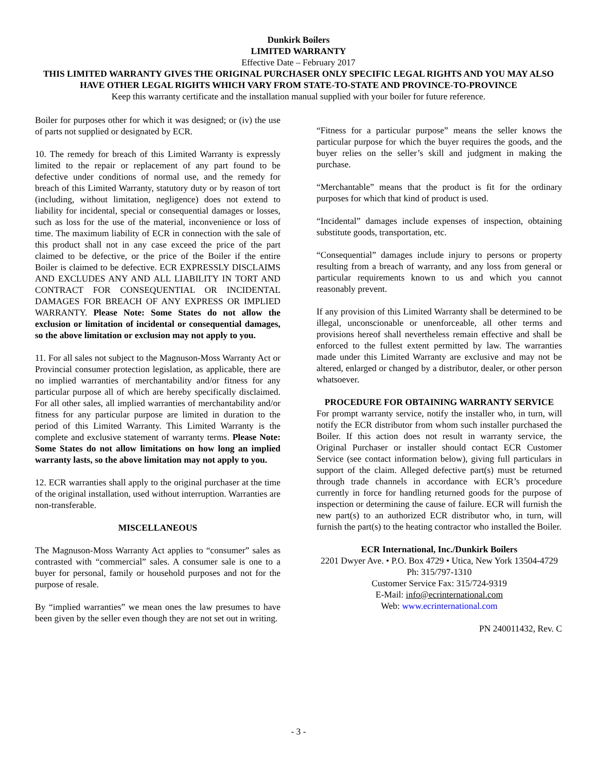Dunkirk Boilers
LIMITED WARRANTY
Effective Date – February 2017
THIS LIMITED WARRANTY GIVES THE ORIGINAL PURCHASER ONLY SPECIFIC LEGAL RIGHTS AND YOU MAY ALSO HAVE OTHER LEGAL RIGHTS WHICH VARY FROM STATE-TO-STATE AND PROVINCE-TO-PROVINCE
Keep this warranty certificate and the installation manual supplied with your boiler for future reference.
Boiler for purposes other for which it was designed; or (iv) the use of parts not supplied or designated by ECR.
10. The remedy for breach of this Limited Warranty is expressly limited to the repair or replacement of any part found to be defective under conditions of normal use, and the remedy for breach of this Limited Warranty, statutory duty or by reason of tort (including, without limitation, negligence) does not extend to liability for incidental, special or consequential damages or losses, such as loss for the use of the material, inconvenience or loss of time. The maximum liability of ECR in connection with the sale of this product shall not in any case exceed the price of the part claimed to be defective, or the price of the Boiler if the entire Boiler is claimed to be defective. ECR EXPRESSLY DISCLAIMS AND EXCLUDES ANY AND ALL LIABILITY IN TORT AND CONTRACT FOR CONSEQUENTIAL OR INCIDENTAL DAMAGES FOR BREACH OF ANY EXPRESS OR IMPLIED WARRANTY. Please Note: Some States do not allow the exclusion or limitation of incidental or consequential damages, so the above limitation or exclusion may not apply to you.
11. For all sales not subject to the Magnuson-Moss Warranty Act or Provincial consumer protection legislation, as applicable, there are no implied warranties of merchantability and/or fitness for any particular purpose all of which are hereby specifically disclaimed. For all other sales, all implied warranties of merchantability and/or fitness for any particular purpose are limited in duration to the period of this Limited Warranty. This Limited Warranty is the complete and exclusive statement of warranty terms. Please Note: Some States do not allow limitations on how long an implied warranty lasts, so the above limitation may not apply to you.
12. ECR warranties shall apply to the original purchaser at the time of the original installation, used without interruption. Warranties are non-transferable.
MISCELLANEOUS
The Magnuson-Moss Warranty Act applies to “consumer” sales as contrasted with “commercial” sales. A consumer sale is one to a buyer for personal, family or household purposes and not for the purpose of resale.
By “implied warranties” we mean ones the law presumes to have been given by the seller even though they are not set out in writing.
“Fitness for a particular purpose” means the seller knows the particular purpose for which the buyer requires the goods, and the buyer relies on the seller’s skill and judgment in making the purchase.
“Merchantable” means that the product is fit for the ordinary purposes for which that kind of product is used.
“Incidental” damages include expenses of inspection, obtaining substitute goods, transportation, etc.
“Consequential” damages include injury to persons or property resulting from a breach of warranty, and any loss from general or particular requirements known to us and which you cannot reasonably prevent.
If any provision of this Limited Warranty shall be determined to be illegal, unconscionable or unenforceable, all other terms and provisions hereof shall nevertheless remain effective and shall be enforced to the fullest extent permitted by law. The warranties made under this Limited Warranty are exclusive and may not be altered, enlarged or changed by a distributor, dealer, or other person whatsoever.
PROCEDURE FOR OBTAINING WARRANTY SERVICE
For prompt warranty service, notify the installer who, in turn, will notify the ECR distributor from whom such installer purchased the Boiler. If this action does not result in warranty service, the Original Purchaser or installer should contact ECR Customer Service (see contact information below), giving full particulars in support of the claim. Alleged defective part(s) must be returned through trade channels in accordance with ECR’s procedure currently in force for handling returned goods for the purpose of inspection or determining the cause of failure. ECR will furnish the new part(s) to an authorized ECR distributor who, in turn, will furnish the part(s) to the heating contractor who installed the Boiler.
ECR International, Inc./Dunkirk Boilers
2201 Dwyer Ave. • P.O. Box 4729 • Utica, New York 13504-4729
Ph: 315/797-1310
Customer Service Fax: 315/724-9319
E-Mail: info@ecrinternational.com
Web: www.ecrinternational.com
PN 240011432, Rev. C
- 3 -